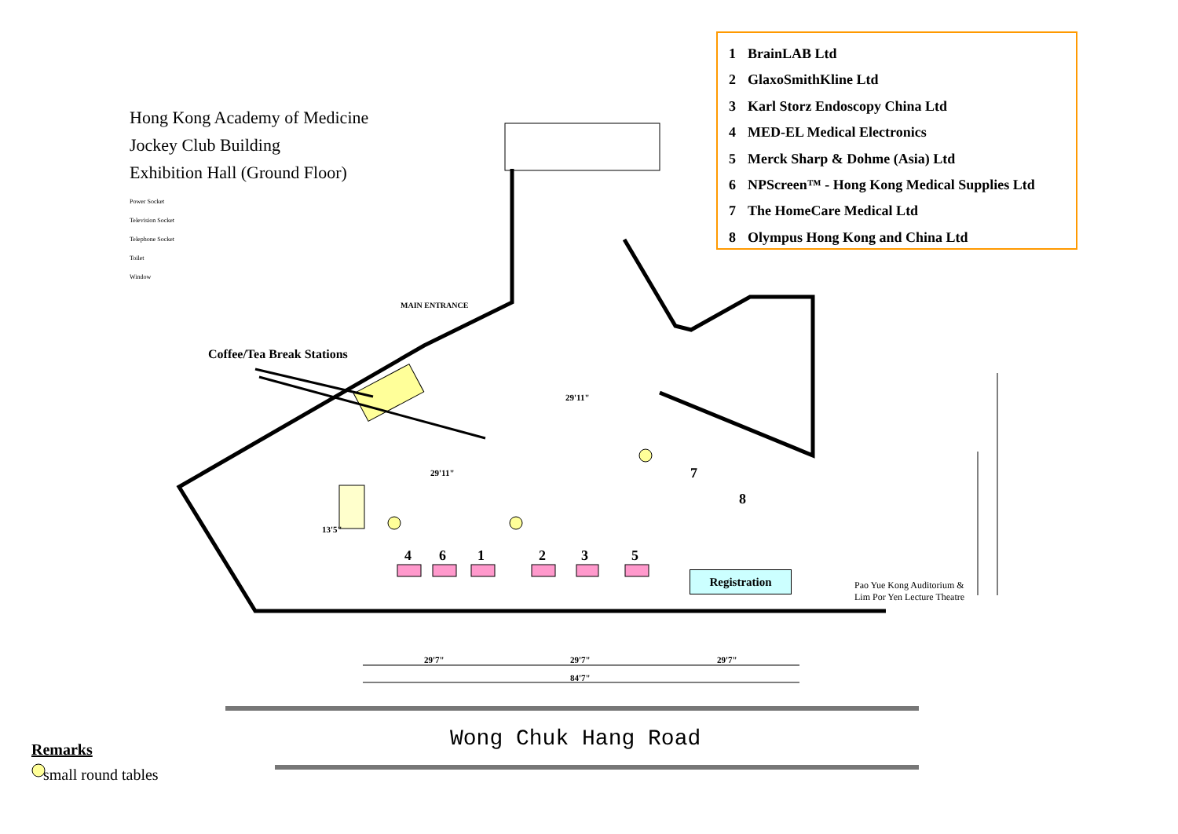Hong Kong Academy of Medicine
Jockey Club Building
Exhibition Hall (Ground Floor)
Power Socket
Television Socket
Telephone Socket
Toilet
Window
1 BrainLAB Ltd
2 GlaxoSmithKline Ltd
3 Karl Storz Endoscopy China Ltd
4 MED-EL Medical Electronics
5 Merck Sharp & Dohme (Asia) Ltd
6 NPScreen™ - Hong Kong Medical Supplies Ltd
7 The HomeCare Medical Ltd
8 Olympus Hong Kong and China Ltd
Coffee/Tea Break Stations
MAIN ENTRANCE
4 6 1 2 3 5
7
8
Registration
Pao Yue Kong Auditorium &
Lim Por Yen Lecture Theatre
29'7" 29'7" 29'7"
84'7"
29'11"
29'11"
13'5"
Wong Chuk Hang Road
Remarks
small round tables